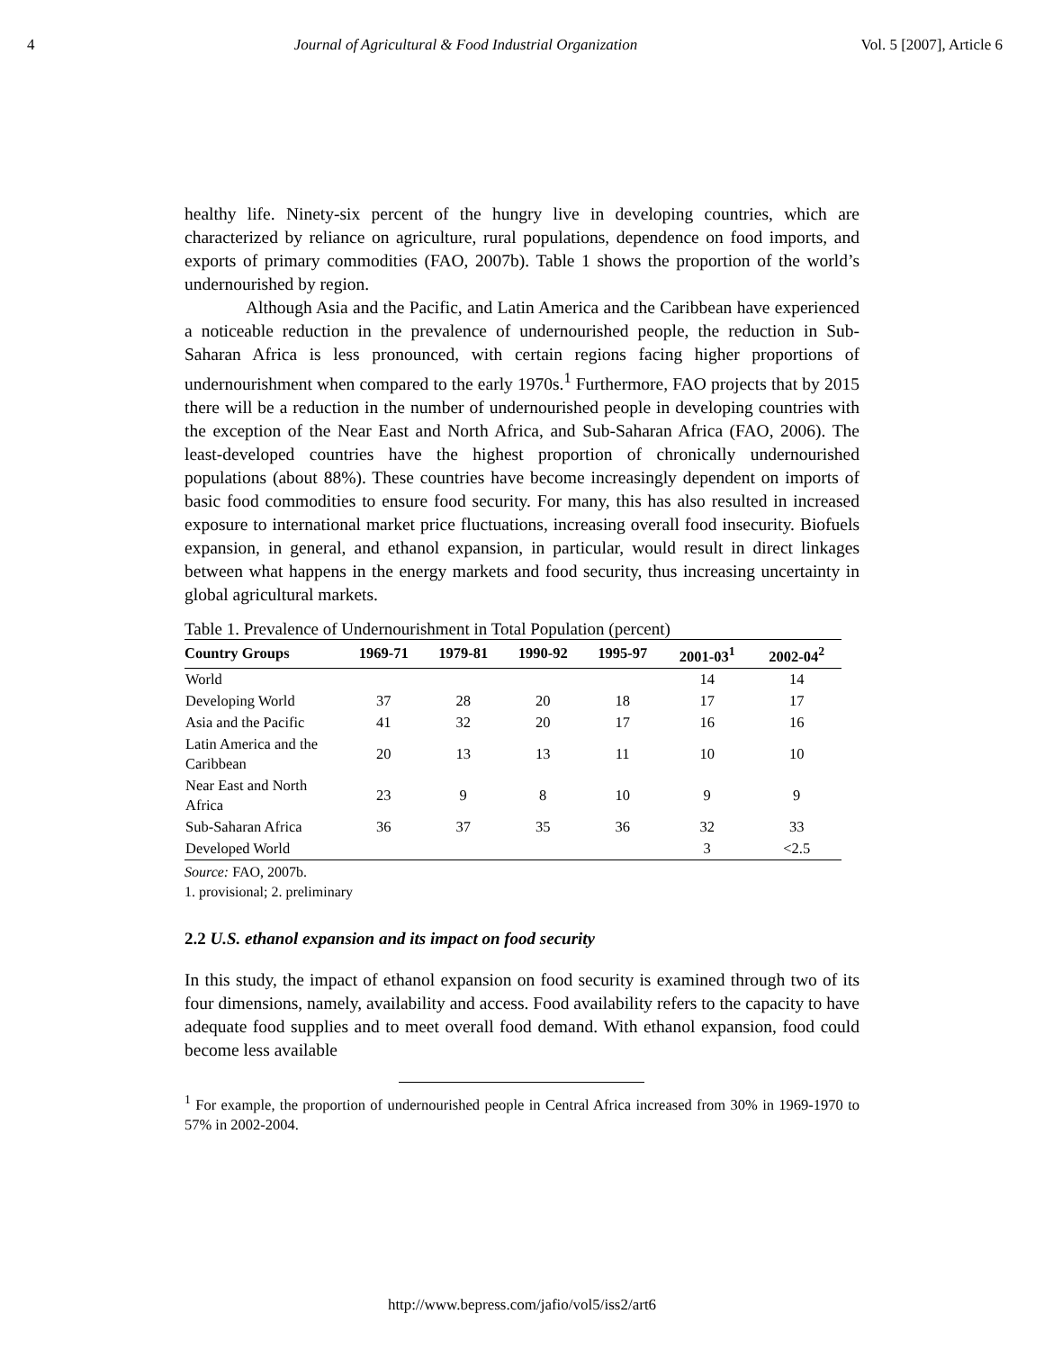4 Journal of Agricultural & Food Industrial Organization Vol. 5 [2007], Article 6
healthy life. Ninety-six percent of the hungry live in developing countries, which are characterized by reliance on agriculture, rural populations, dependence on food imports, and exports of primary commodities (FAO, 2007b). Table 1 shows the proportion of the world’s undernourished by region.
Although Asia and the Pacific, and Latin America and the Caribbean have experienced a noticeable reduction in the prevalence of undernourished people, the reduction in Sub-Saharan Africa is less pronounced, with certain regions facing higher proportions of undernourishment when compared to the early 1970s.<sup>1</sup> Furthermore, FAO projects that by 2015 there will be a reduction in the number of undernourished people in developing countries with the exception of the Near East and North Africa, and Sub-Saharan Africa (FAO, 2006). The least-developed countries have the highest proportion of chronically undernourished populations (about 88%). These countries have become increasingly dependent on imports of basic food commodities to ensure food security. For many, this has also resulted in increased exposure to international market price fluctuations, increasing overall food insecurity. Biofuels expansion, in general, and ethanol expansion, in particular, would result in direct linkages between what happens in the energy markets and food security, thus increasing uncertainty in global agricultural markets.
Table 1. Prevalence of Undernourishment in Total Population (percent)
| Country Groups | 1969-71 | 1979-81 | 1990-92 | 1995-97 | 2001-03<sup>1</sup> | 2002-04<sup>2</sup> |
| --- | --- | --- | --- | --- | --- | --- |
| World | | | | | 14 | 14 |
| Developing World | 37 | 28 | 20 | 18 | 17 | 17 |
| Asia and the Pacific | 41 | 32 | 20 | 17 | 16 | 16 |
| Latin America and the Caribbean | 20 | 13 | 13 | 11 | 10 | 10 |
| Near East and North Africa | 23 | 9 | 8 | 10 | 9 | 9 |
| Sub-Saharan Africa | 36 | 37 | 35 | 36 | 32 | 33 |
| Developed World | | | | | 3 | <2.5 |
Source: FAO, 2007b.
1. provisional; 2. preliminary
2.2 U.S. ethanol expansion and its impact on food security
In this study, the impact of ethanol expansion on food security is examined through two of its four dimensions, namely, availability and access. Food availability refers to the capacity to have adequate food supplies and to meet overall food demand. With ethanol expansion, food could become less available
<sup>1</sup> For example, the proportion of undernourished people in Central Africa increased from 30% in 1969-1970 to 57% in 2002-2004.
http://www.bepress.com/jafio/vol5/iss2/art6